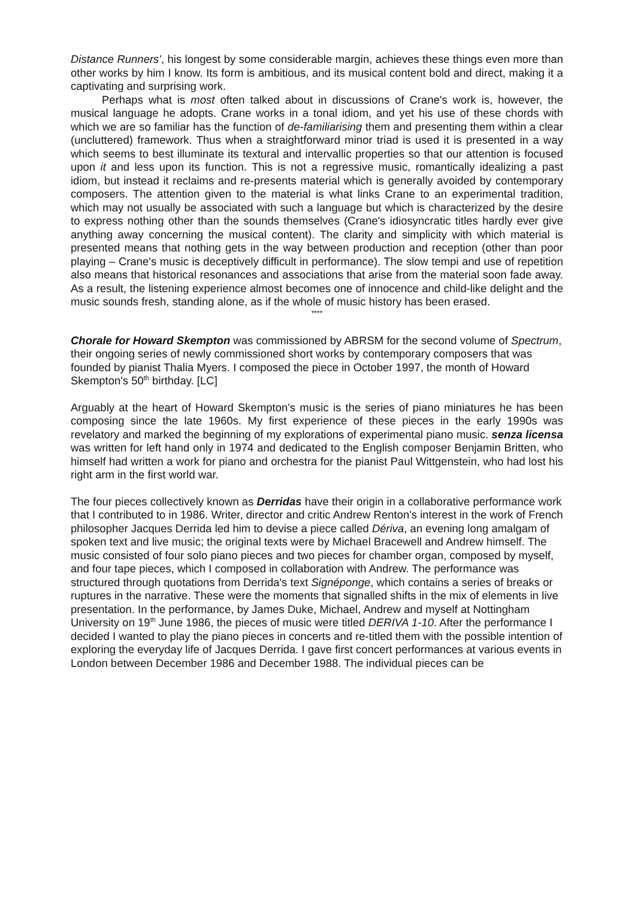Distance Runners', his longest by some considerable margin, achieves these things even more than other works by him I know. Its form is ambitious, and its musical content bold and direct, making it a captivating and surprising work.
Perhaps what is most often talked about in discussions of Crane's work is, however, the musical language he adopts. Crane works in a tonal idiom, and yet his use of these chords with which we are so familiar has the function of de-familiarising them and presenting them within a clear (uncluttered) framework. Thus when a straightforward minor triad is used it is presented in a way which seems to best illuminate its textural and intervallic properties so that our attention is focused upon it and less upon its function. This is not a regressive music, romantically idealizing a past idiom, but instead it reclaims and re-presents material which is generally avoided by contemporary composers. The attention given to the material is what links Crane to an experimental tradition, which may not usually be associated with such a language but which is characterized by the desire to express nothing other than the sounds themselves (Crane's idiosyncratic titles hardly ever give anything away concerning the musical content). The clarity and simplicity with which material is presented means that nothing gets in the way between production and reception (other than poor playing – Crane's music is deceptively difficult in performance). The slow tempi and use of repetition also means that historical resonances and associations that arise from the material soon fade away. As a result, the listening experience almost becomes one of innocence and child-like delight and the music sounds fresh, standing alone, as if the whole of music history has been erased.
****
Chorale for Howard Skempton was commissioned by ABRSM for the second volume of Spectrum, their ongoing series of newly commissioned short works by contemporary composers that was founded by pianist Thalia Myers. I composed the piece in October 1997, the month of Howard Skempton's 50<sup>th</sup> birthday. [LC]
Arguably at the heart of Howard Skempton's music is the series of piano miniatures he has been composing since the late 1960s. My first experience of these pieces in the early 1990s was revelatory and marked the beginning of my explorations of experimental piano music. senza licensa was written for left hand only in 1974 and dedicated to the English composer Benjamin Britten, who himself had written a work for piano and orchestra for the pianist Paul Wittgenstein, who had lost his right arm in the first world war.
The four pieces collectively known as Derridas have their origin in a collaborative performance work that I contributed to in 1986. Writer, director and critic Andrew Renton's interest in the work of French philosopher Jacques Derrida led him to devise a piece called Dériva, an evening long amalgam of spoken text and live music; the original texts were by Michael Bracewell and Andrew himself. The music consisted of four solo piano pieces and two pieces for chamber organ, composed by myself, and four tape pieces, which I composed in collaboration with Andrew. The performance was structured through quotations from Derrida's text Signéponge, which contains a series of breaks or ruptures in the narrative. These were the moments that signalled shifts in the mix of elements in live presentation. In the performance, by James Duke, Michael, Andrew and myself at Nottingham University on 19<sup>th</sup> June 1986, the pieces of music were titled DERIVA 1-10. After the performance I decided I wanted to play the piano pieces in concerts and re-titled them with the possible intention of exploring the everyday life of Jacques Derrida. I gave first concert performances at various events in London between December 1986 and December 1988. The individual pieces can be